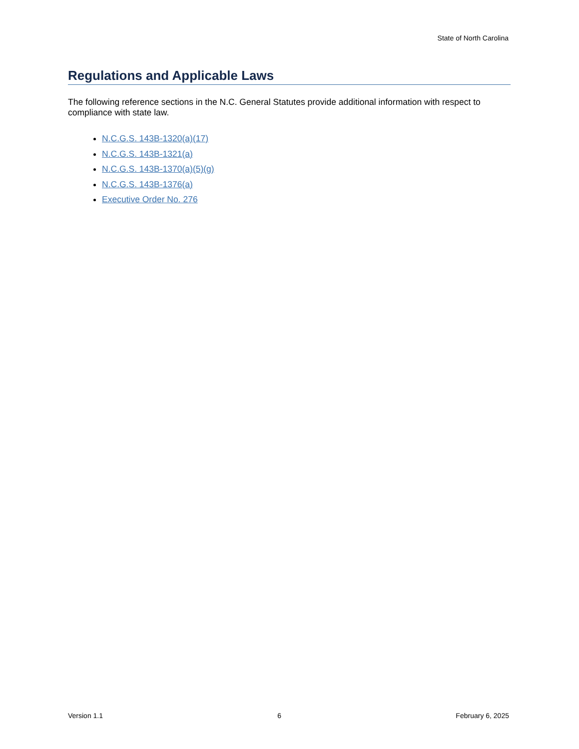State of North Carolina
Regulations and Applicable Laws
The following reference sections in the N.C. General Statutes provide additional information with respect to compliance with state law.
N.C.G.S. 143B-1320(a)(17)
N.C.G.S. 143B-1321(a)
N.C.G.S. 143B-1370(a)(5)(g)
N.C.G.S. 143B-1376(a)
Executive Order No. 276
Version 1.1 6 February 6, 2025